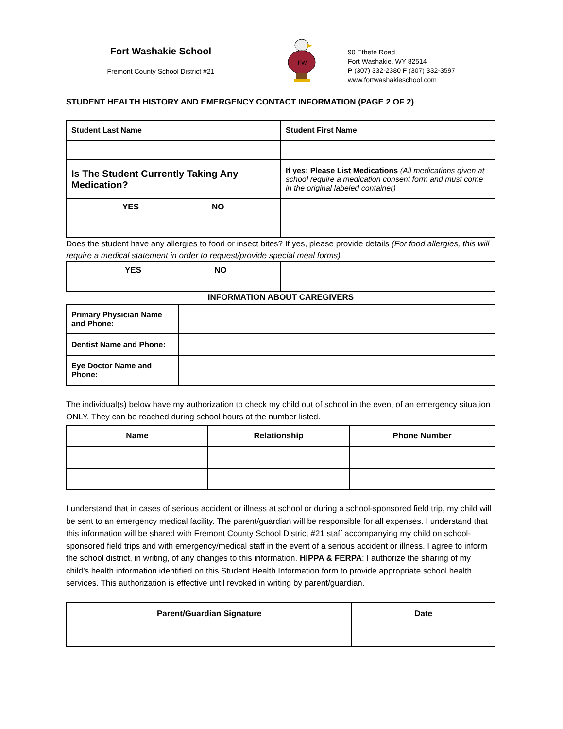Fort Washakie School
Fremont County School District #21
FW
90 Ethete Road
Fort Washakie, WY 82514
P (307) 332-2380 F (307) 332-3597
www.fortwashakieschool.com
STUDENT HEALTH HISTORY AND EMERGENCY CONTACT INFORMATION (PAGE 2 OF 2)
| Student Last Name | Student First Name |
| Is The Student Currently Taking Any Medication? | If yes: Please List Medications (All medications given at school require a medication consent form and must come in the original labeled container) |
| YES NO | |
Does the student have any allergies to food or insect bites? If yes, please provide details (For food allergies, this will require a medical statement in order to request/provide special meal forms)
| YES NO | |
INFORMATION ABOUT CAREGIVERS
| Primary Physician Name and Phone: | |
| Dentist Name and Phone: | |
| Eye Doctor Name and Phone: | |
The individual(s) below have my authorization to check my child out of school in the event of an emergency situation ONLY. They can be reached during school hours at the number listed.
| Name | Relationship | Phone Number |
| --- | --- | --- |
I understand that in cases of serious accident or illness at school or during a school-sponsored field trip, my child will be sent to an emergency medical facility. The parent/guardian will be responsible for all expenses. I understand that this information will be shared with Fremont County School District #21 staff accompanying my child on school-sponsored field trips and with emergency/medical staff in the event of a serious accident or illness. I agree to inform the school district, in writing, of any changes to this information. HIPPA & FERPA: I authorize the sharing of my child’s health information identified on this Student Health Information form to provide appropriate school health services. This authorization is effective until revoked in writing by parent/guardian.
| Parent/Guardian Signature | Date |
| --- | --- |